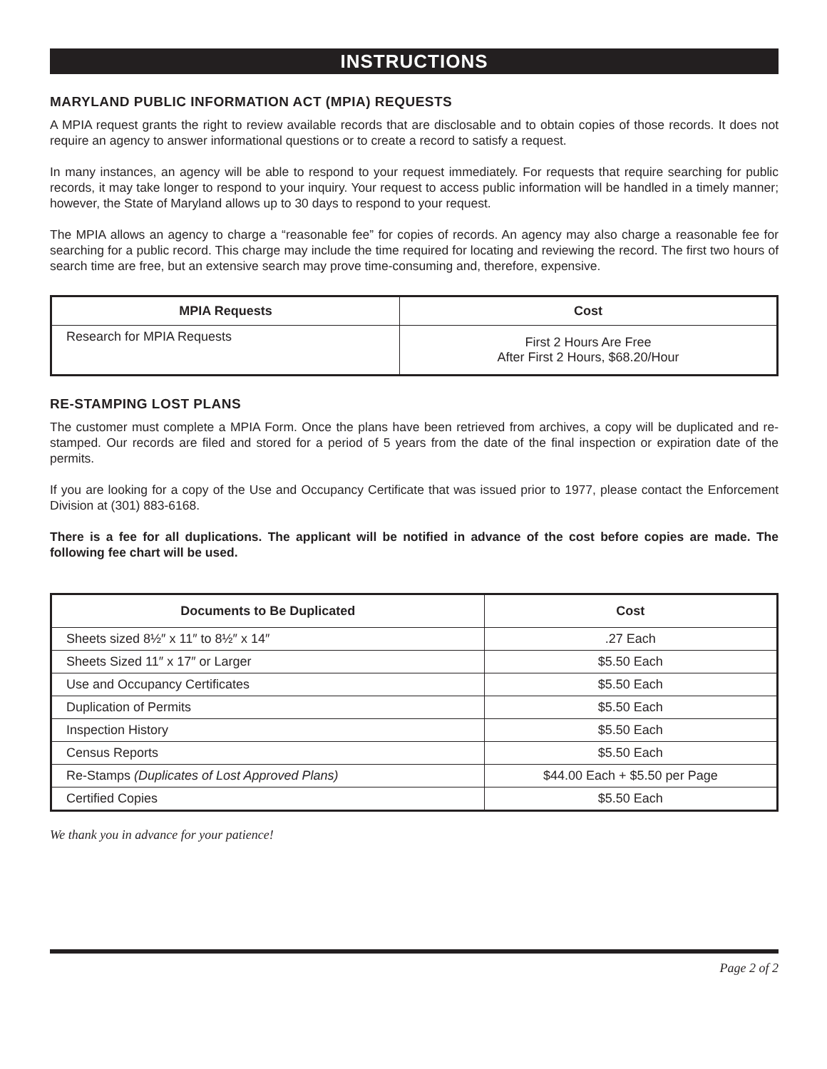INSTRUCTIONS
MARYLAND PUBLIC INFORMATION ACT (MPIA) REQUESTS
A MPIA request grants the right to review available records that are disclosable and to obtain copies of those records. It does not require an agency to answer informational questions or to create a record to satisfy a request.
In many instances, an agency will be able to respond to your request immediately. For requests that require searching for public records, it may take longer to respond to your inquiry. Your request to access public information will be handled in a timely manner; however, the State of Maryland allows up to 30 days to respond to your request.
The MPIA allows an agency to charge a “reasonable fee” for copies of records. An agency may also charge a reasonable fee for searching for a public record. This charge may include the time required for locating and reviewing the record. The first two hours of search time are free, but an extensive search may prove time-consuming and, therefore, expensive.
| MPIA Requests | Cost |
| --- | --- |
| Research for MPIA Requests | First 2 Hours Are Free After First 2 Hours, $68.20/Hour |
RE-STAMPING LOST PLANS
The customer must complete a MPIA Form. Once the plans have been retrieved from archives, a copy will be duplicated and re-stamped. Our records are filed and stored for a period of 5 years from the date of the final inspection or expiration date of the permits.
If you are looking for a copy of the Use and Occupancy Certificate that was issued prior to 1977, please contact the Enforcement Division at (301) 883-6168.
There is a fee for all duplications. The applicant will be notified in advance of the cost before copies are made. The following fee chart will be used.
| Documents to Be Duplicated | Cost |
| --- | --- |
| Sheets sized 8½″ x 11″ to 8½″ x 14″ | .27 Each |
| Sheets Sized 11″ x 17″ or Larger | $5.50 Each |
| Use and Occupancy Certificates | $5.50 Each |
| Duplication of Permits | $5.50 Each |
| Inspection History | $5.50 Each |
| Census Reports | $5.50 Each |
| Re-Stamps (Duplicates of Lost Approved Plans) | $44.00 Each + $5.50 per Page |
| Certified Copies | $5.50 Each |
We thank you in advance for your patience!
Page 2 of 2